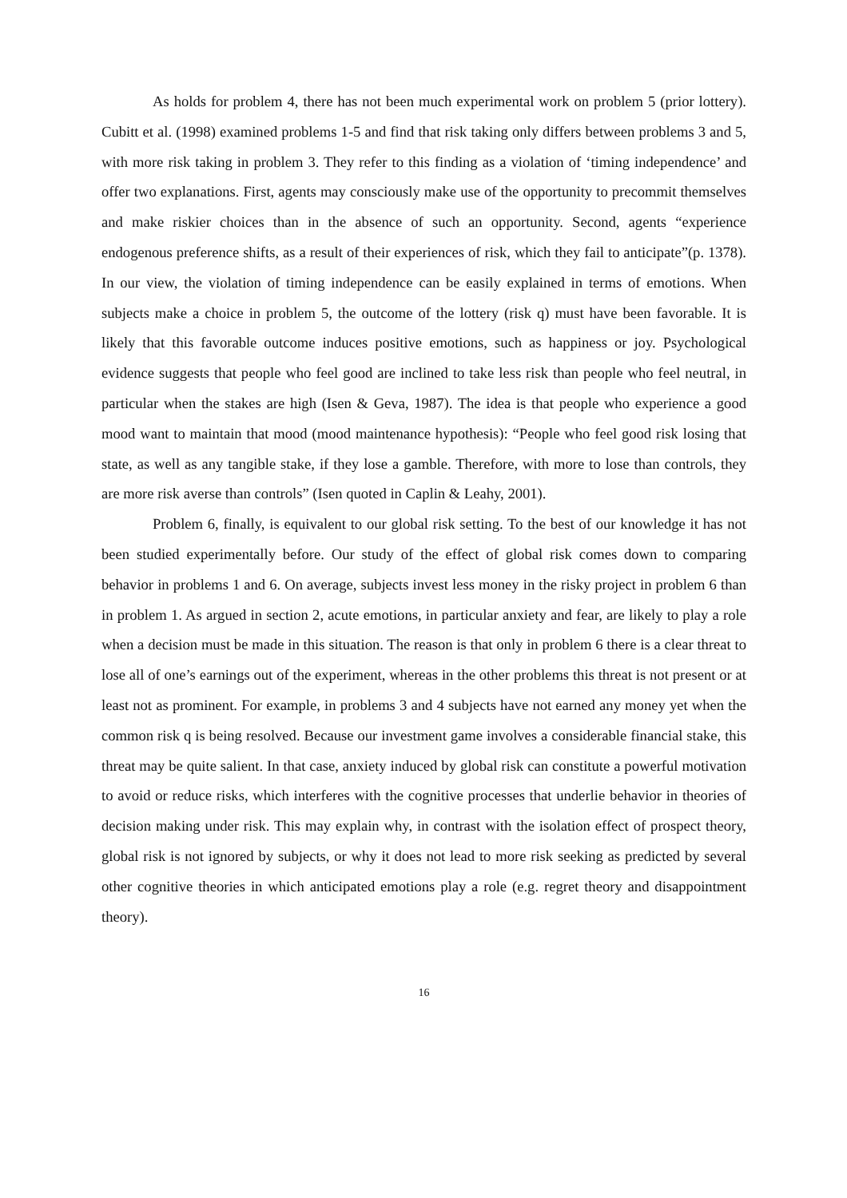As holds for problem 4, there has not been much experimental work on problem 5 (prior lottery). Cubitt et al. (1998) examined problems 1-5 and find that risk taking only differs between problems 3 and 5, with more risk taking in problem 3. They refer to this finding as a violation of ‘timing independence’ and offer two explanations. First, agents may consciously make use of the opportunity to precommit themselves and make riskier choices than in the absence of such an opportunity. Second, agents “experience endogenous preference shifts, as a result of their experiences of risk, which they fail to anticipate”(p. 1378). In our view, the violation of timing independence can be easily explained in terms of emotions. When subjects make a choice in problem 5, the outcome of the lottery (risk q) must have been favorable. It is likely that this favorable outcome induces positive emotions, such as happiness or joy. Psychological evidence suggests that people who feel good are inclined to take less risk than people who feel neutral, in particular when the stakes are high (Isen & Geva, 1987). The idea is that people who experience a good mood want to maintain that mood (mood maintenance hypothesis): “People who feel good risk losing that state, as well as any tangible stake, if they lose a gamble. Therefore, with more to lose than controls, they are more risk averse than controls” (Isen quoted in Caplin & Leahy, 2001).
Problem 6, finally, is equivalent to our global risk setting. To the best of our knowledge it has not been studied experimentally before. Our study of the effect of global risk comes down to comparing behavior in problems 1 and 6. On average, subjects invest less money in the risky project in problem 6 than in problem 1. As argued in section 2, acute emotions, in particular anxiety and fear, are likely to play a role when a decision must be made in this situation. The reason is that only in problem 6 there is a clear threat to lose all of one’s earnings out of the experiment, whereas in the other problems this threat is not present or at least not as prominent. For example, in problems 3 and 4 subjects have not earned any money yet when the common risk q is being resolved. Because our investment game involves a considerable financial stake, this threat may be quite salient. In that case, anxiety induced by global risk can constitute a powerful motivation to avoid or reduce risks, which interferes with the cognitive processes that underlie behavior in theories of decision making under risk. This may explain why, in contrast with the isolation effect of prospect theory, global risk is not ignored by subjects, or why it does not lead to more risk seeking as predicted by several other cognitive theories in which anticipated emotions play a role (e.g. regret theory and disappointment theory).
16